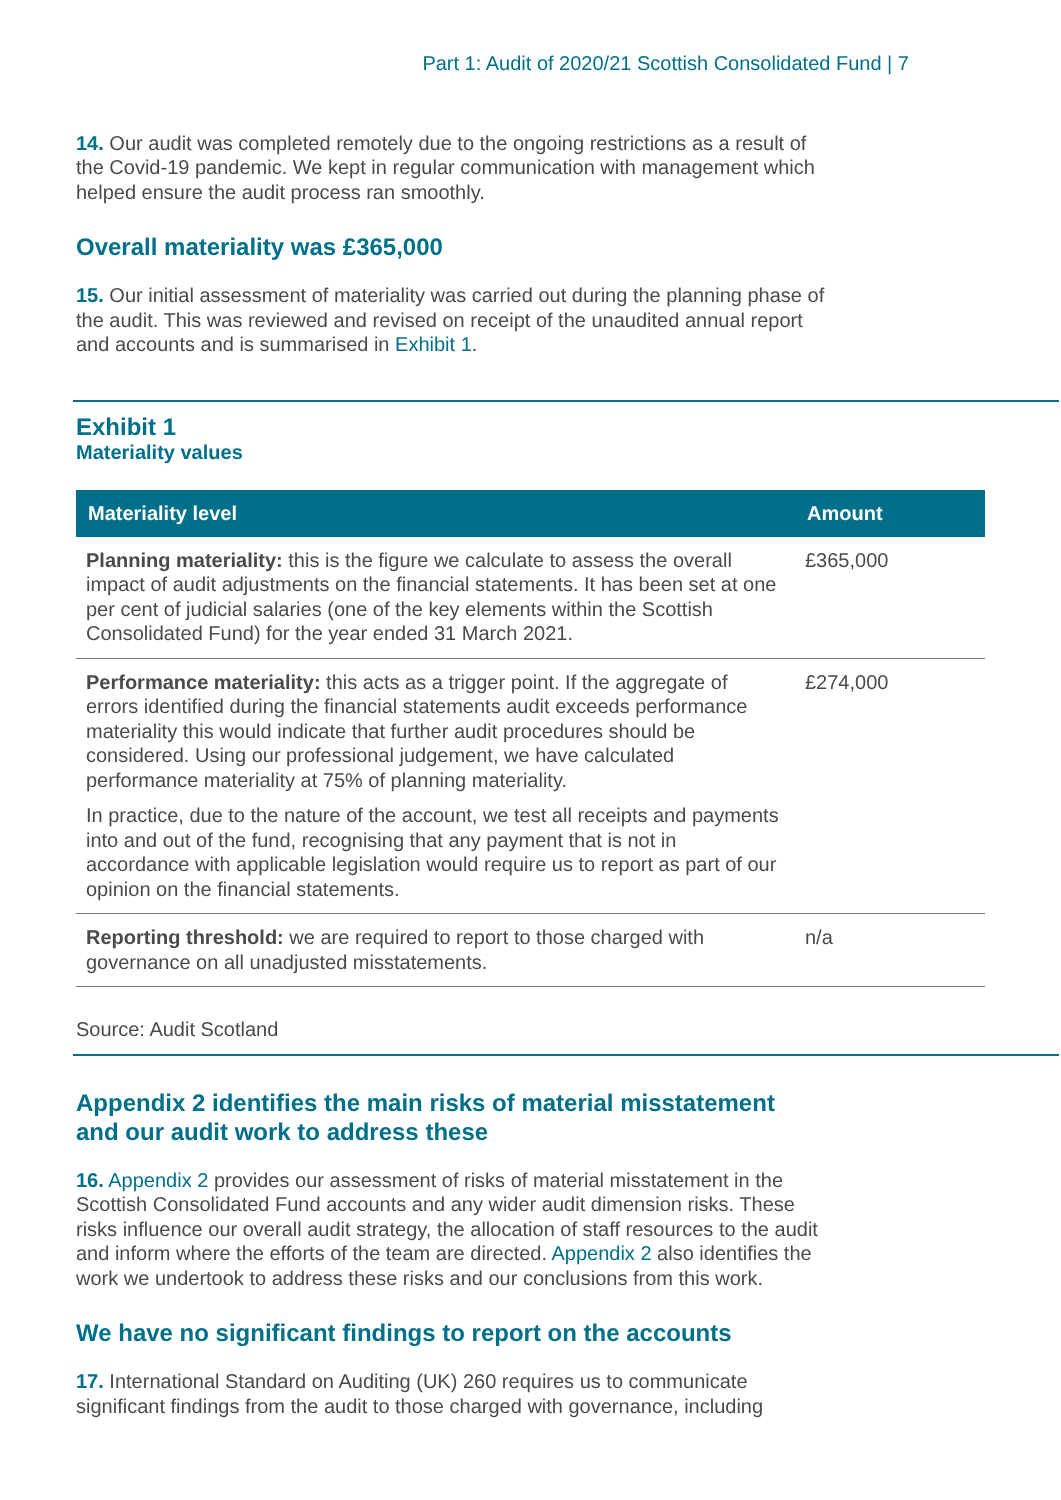Part 1: Audit of 2020/21 Scottish Consolidated Fund | 7
14. Our audit was completed remotely due to the ongoing restrictions as a result of the Covid-19 pandemic. We kept in regular communication with management which helped ensure the audit process ran smoothly.
Overall materiality was £365,000
15. Our initial assessment of materiality was carried out during the planning phase of the audit. This was reviewed and revised on receipt of the unaudited annual report and accounts and is summarised in Exhibit 1.
Exhibit 1
Materiality values
| Materiality level | Amount |
| --- | --- |
| Planning materiality: this is the figure we calculate to assess the overall impact of audit adjustments on the financial statements. It has been set at one per cent of judicial salaries (one of the key elements within the Scottish Consolidated Fund) for the year ended 31 March 2021. | £365,000 |
| Performance materiality: this acts as a trigger point. If the aggregate of errors identified during the financial statements audit exceeds performance materiality this would indicate that further audit procedures should be considered. Using our professional judgement, we have calculated performance materiality at 75% of planning materiality. In practice, due to the nature of the account, we test all receipts and payments into and out of the fund, recognising that any payment that is not in accordance with applicable legislation would require us to report as part of our opinion on the financial statements. | £274,000 |
| Reporting threshold: we are required to report to those charged with governance on all unadjusted misstatements. | n/a |
Source: Audit Scotland
Appendix 2 identifies the main risks of material misstatement
and our audit work to address these
16. Appendix 2 provides our assessment of risks of material misstatement in the Scottish Consolidated Fund accounts and any wider audit dimension risks. These risks influence our overall audit strategy, the allocation of staff resources to the audit and inform where the efforts of the team are directed. Appendix 2 also identifies the work we undertook to address these risks and our conclusions from this work.
We have no significant findings to report on the accounts
17. International Standard on Auditing (UK) 260 requires us to communicate significant findings from the audit to those charged with governance, including